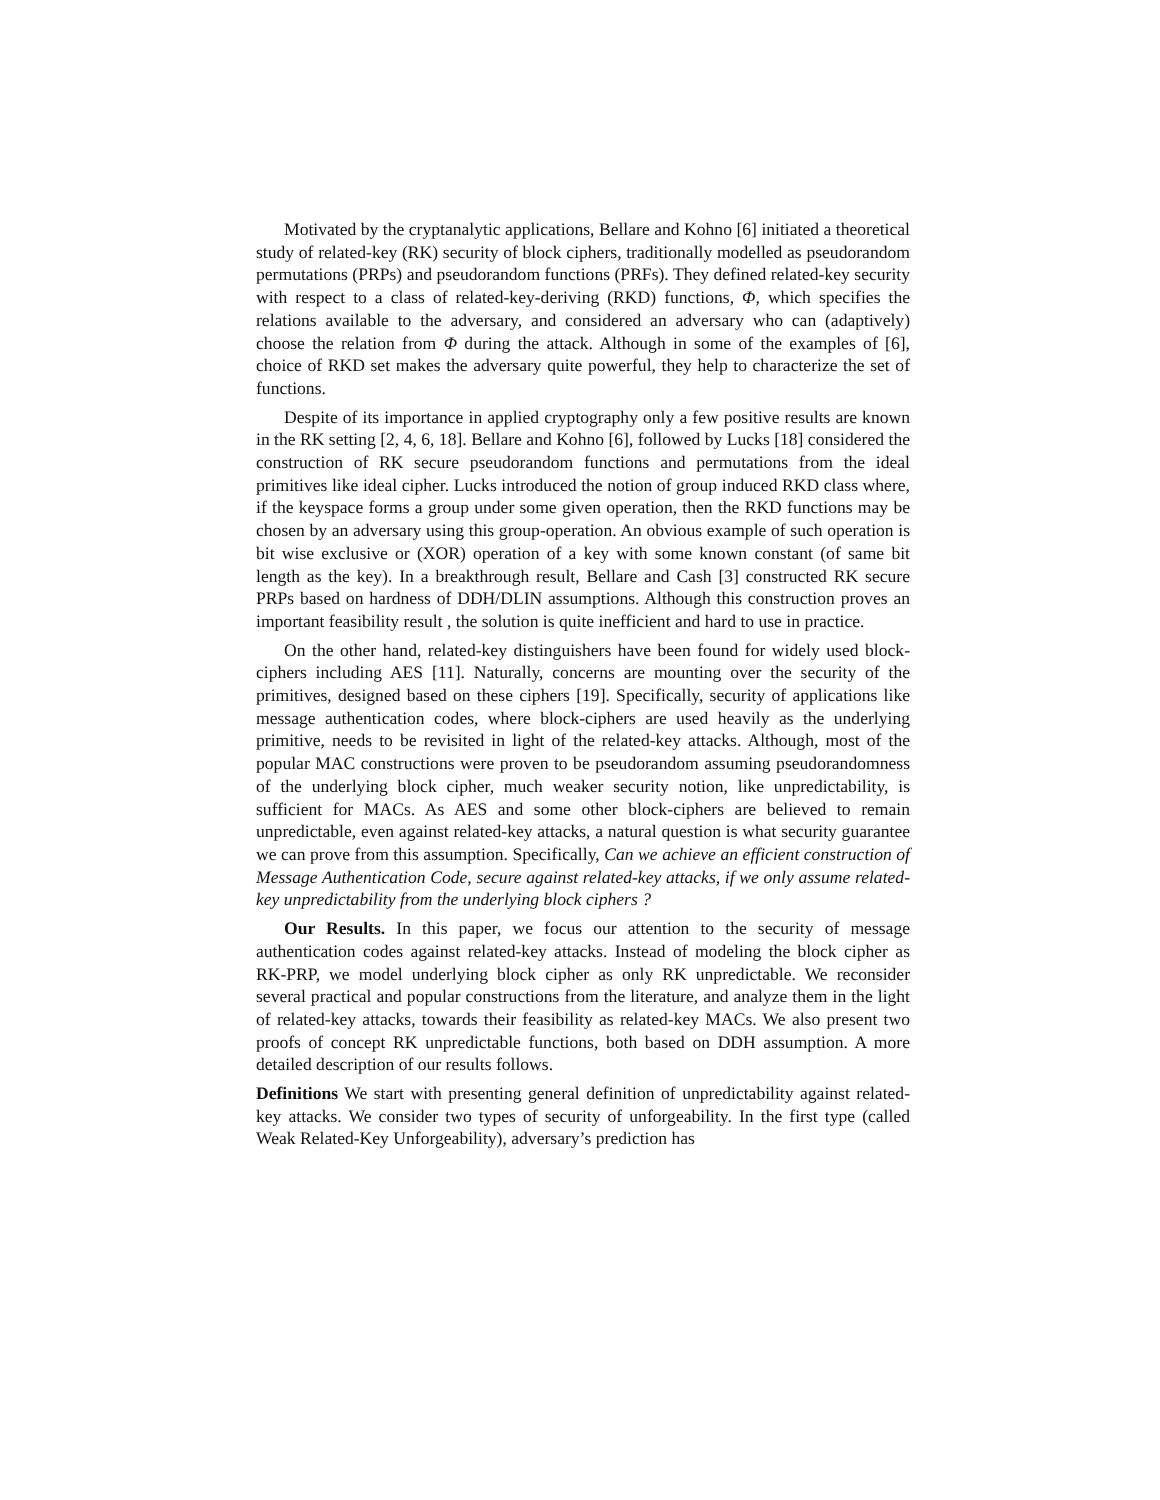Motivated by the cryptanalytic applications, Bellare and Kohno [6] initiated a theoretical study of related-key (RK) security of block ciphers, traditionally modelled as pseudorandom permutations (PRPs) and pseudorandom functions (PRFs). They defined related-key security with respect to a class of related-key-deriving (RKD) functions, Φ, which specifies the relations available to the adversary, and considered an adversary who can (adaptively) choose the relation from Φ during the attack. Although in some of the examples of [6], choice of RKD set makes the adversary quite powerful, they help to characterize the set of functions.
Despite of its importance in applied cryptography only a few positive results are known in the RK setting [2, 4, 6, 18]. Bellare and Kohno [6], followed by Lucks [18] considered the construction of RK secure pseudorandom functions and permutations from the ideal primitives like ideal cipher. Lucks introduced the notion of group induced RKD class where, if the keyspace forms a group under some given operation, then the RKD functions may be chosen by an adversary using this group-operation. An obvious example of such operation is bit wise exclusive or (XOR) operation of a key with some known constant (of same bit length as the key). In a breakthrough result, Bellare and Cash [3] constructed RK secure PRPs based on hardness of DDH/DLIN assumptions. Although this construction proves an important feasibility result , the solution is quite inefficient and hard to use in practice.
On the other hand, related-key distinguishers have been found for widely used block-ciphers including AES [11]. Naturally, concerns are mounting over the security of the primitives, designed based on these ciphers [19]. Specifically, security of applications like message authentication codes, where block-ciphers are used heavily as the underlying primitive, needs to be revisited in light of the related-key attacks. Although, most of the popular MAC constructions were proven to be pseudorandom assuming pseudorandomness of the underlying block cipher, much weaker security notion, like unpredictability, is sufficient for MACs. As AES and some other block-ciphers are believed to remain unpredictable, even against related-key attacks, a natural question is what security guarantee we can prove from this assumption. Specifically, Can we achieve an efficient construction of Message Authentication Code, secure against related-key attacks, if we only assume related-key unpredictability from the underlying block ciphers ?
Our Results. In this paper, we focus our attention to the security of message authentication codes against related-key attacks. Instead of modeling the block cipher as RK-PRP, we model underlying block cipher as only RK unpredictable. We reconsider several practical and popular constructions from the literature, and analyze them in the light of related-key attacks, towards their feasibility as related-key MACs. We also present two proofs of concept RK unpredictable functions, both based on DDH assumption. A more detailed description of our results follows.
Definitions We start with presenting general definition of unpredictability against related-key attacks. We consider two types of security of unforgeability. In the first type (called Weak Related-Key Unforgeability), adversary’s prediction has